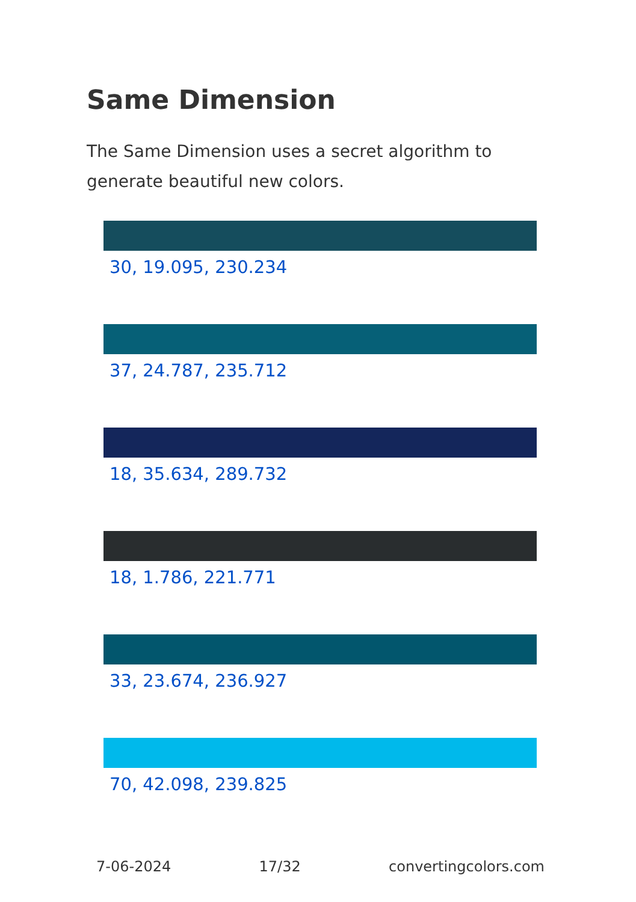Same Dimension
The Same Dimension uses a secret algorithm to generate beautiful new colors.
30, 19.095, 230.234
37, 24.787, 235.712
18, 35.634, 289.732
18, 1.786, 221.771
33, 23.674, 236.927
70, 42.098, 239.825
7-06-2024 17/32 convertingcolors.com